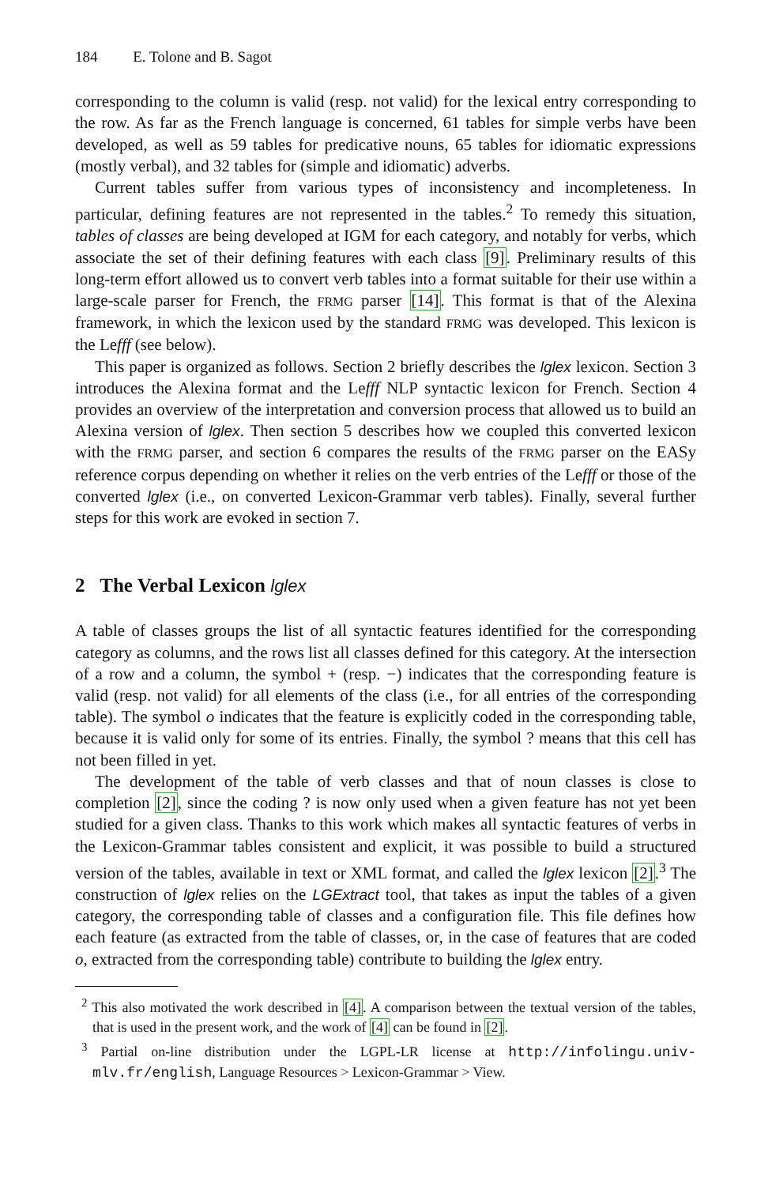184 E. Tolone and B. Sagot
corresponding to the column is valid (resp. not valid) for the lexical entry corresponding to the row. As far as the French language is concerned, 61 tables for simple verbs have been developed, as well as 59 tables for predicative nouns, 65 tables for idiomatic expressions (mostly verbal), and 32 tables for (simple and idiomatic) adverbs.
Current tables suffer from various types of inconsistency and incompleteness. In particular, defining features are not represented in the tables.<sup>2</sup> To remedy this situation, tables of classes are being developed at IGM for each category, and notably for verbs, which associate the set of their defining features with each class [9]. Preliminary results of this long-term effort allowed us to convert verb tables into a format suitable for their use within a large-scale parser for French, the FRMG parser [14]. This format is that of the Alexina framework, in which the lexicon used by the standard FRMG was developed. This lexicon is the Lefff (see below).
This paper is organized as follows. Section 2 briefly describes the lglex lexicon. Section 3 introduces the Alexina format and the Lefff NLP syntactic lexicon for French. Section 4 provides an overview of the interpretation and conversion process that allowed us to build an Alexina version of lglex. Then section 5 describes how we coupled this converted lexicon with the FRMG parser, and section 6 compares the results of the FRMG parser on the EASy reference corpus depending on whether it relies on the verb entries of the Lefff or those of the converted lglex (i.e., on converted Lexicon-Grammar verb tables). Finally, several further steps for this work are evoked in section 7.
2 The Verbal Lexicon lglex
A table of classes groups the list of all syntactic features identified for the corresponding category as columns, and the rows list all classes defined for this category. At the intersection of a row and a column, the symbol + (resp. −) indicates that the corresponding feature is valid (resp. not valid) for all elements of the class (i.e., for all entries of the corresponding table). The symbol o indicates that the feature is explicitly coded in the corresponding table, because it is valid only for some of its entries. Finally, the symbol ? means that this cell has not been filled in yet.
The development of the table of verb classes and that of noun classes is close to completion [2], since the coding ? is now only used when a given feature has not yet been studied for a given class. Thanks to this work which makes all syntactic features of verbs in the Lexicon-Grammar tables consistent and explicit, it was possible to build a structured version of the tables, available in text or XML format, and called the lglex lexicon [2].<sup>3</sup> The construction of lglex relies on the LGExtract tool, that takes as input the tables of a given category, the corresponding table of classes and a configuration file. This file defines how each feature (as extracted from the table of classes, or, in the case of features that are coded o, extracted from the corresponding table) contribute to building the lglex entry.
<sup>2</sup> This also motivated the work described in [4]. A comparison between the textual version of the tables, that is used in the present work, and the work of [4] can be found in [2].
<sup>3</sup> Partial on-line distribution under the LGPL-LR license at http://infolingu.univ-mlv.fr/english, Language Resources > Lexicon-Grammar > View.